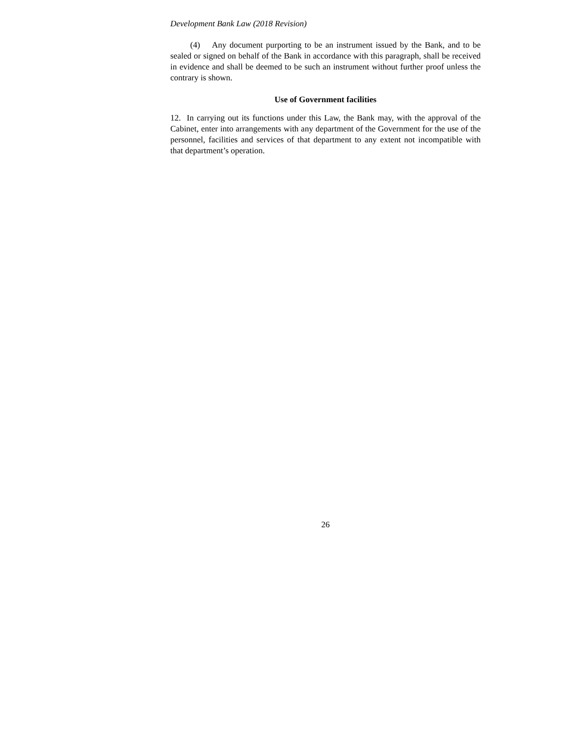Development Bank Law (2018 Revision)
(4) Any document purporting to be an instrument issued by the Bank, and to be sealed or signed on behalf of the Bank in accordance with this paragraph, shall be received in evidence and shall be deemed to be such an instrument without further proof unless the contrary is shown.
Use of Government facilities
12. In carrying out its functions under this Law, the Bank may, with the approval of the Cabinet, enter into arrangements with any department of the Government for the use of the personnel, facilities and services of that department to any extent not incompatible with that department’s operation.
26